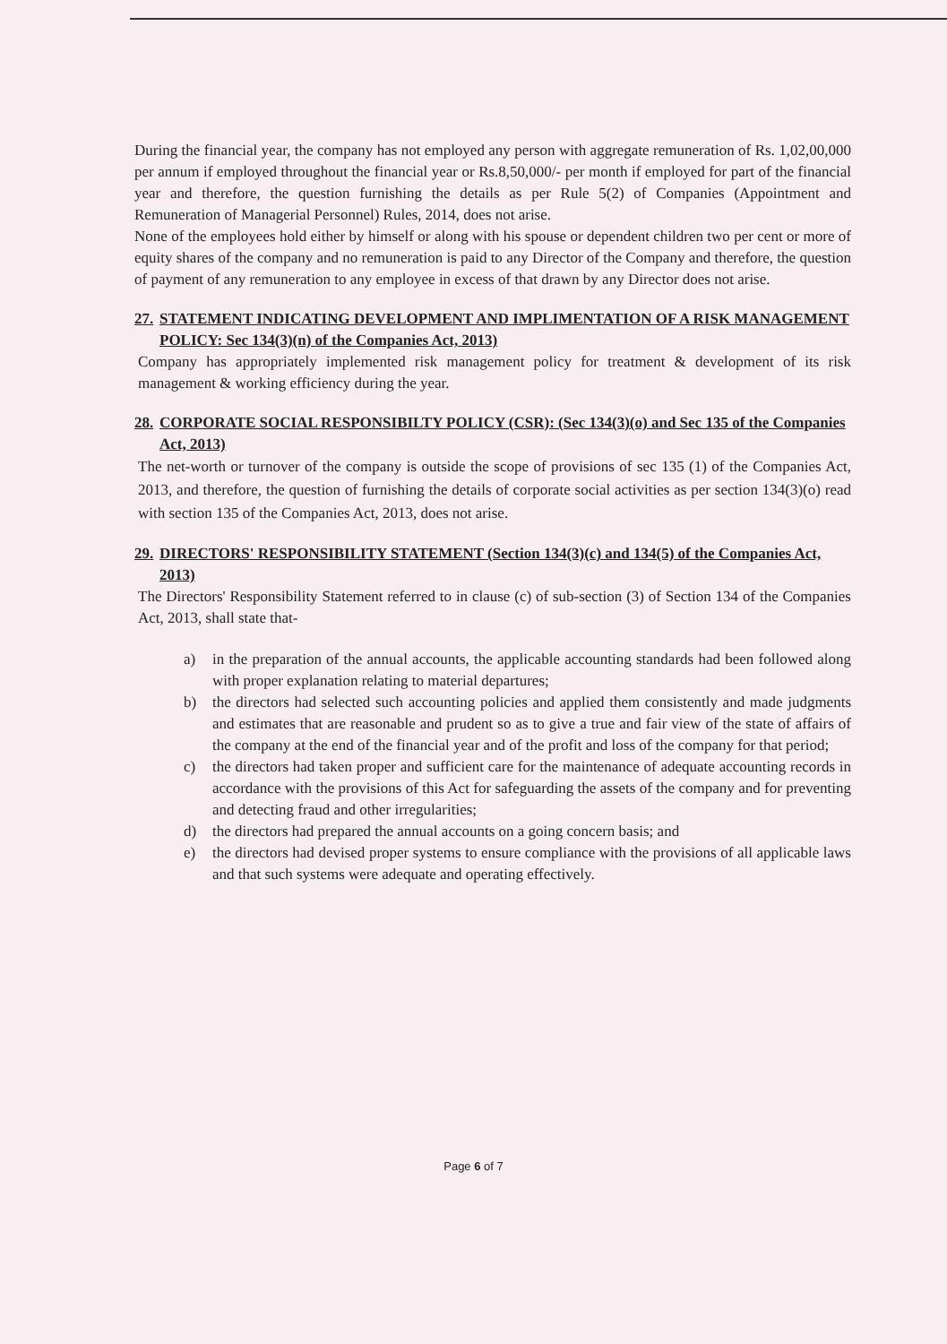During the financial year, the company has not employed any person with aggregate remuneration of Rs. 1,02,00,000 per annum if employed throughout the financial year or Rs.8,50,000/- per month if employed for part of the financial year and therefore, the question furnishing the details as per Rule 5(2) of Companies (Appointment and Remuneration of Managerial Personnel) Rules, 2014, does not arise.
None of the employees hold either by himself or along with his spouse or dependent children two per cent or more of equity shares of the company and no remuneration is paid to any Director of the Company and therefore, the question of payment of any remuneration to any employee in excess of that drawn by any Director does not arise.
27.
STATEMENT INDICATING DEVELOPMENT AND IMPLIMENTATION OF A RISK MANAGEMENT POLICY: Sec 134(3)(n) of the Companies Act, 2013)
Company has appropriately implemented risk management policy for treatment & development of its risk management & working efficiency during the year.
28.
CORPORATE SOCIAL RESPONSIBILTY POLICY (CSR): (Sec 134(3)(o) and Sec 135 of the Companies Act, 2013)
The net-worth or turnover of the company is outside the scope of provisions of sec 135 (1) of the Companies Act, 2013, and therefore, the question of furnishing the details of corporate social activities as per section 134(3)(o) read with section 135 of the Companies Act, 2013, does not arise.
29.
DIRECTORS' RESPONSIBILITY STATEMENT (Section 134(3)(c) and 134(5) of the Companies Act, 2013)
The Directors' Responsibility Statement referred to in clause (c) of sub-section (3) of Section 134 of the Companies Act, 2013, shall state that-
a) in the preparation of the annual accounts, the applicable accounting standards had been followed along with proper explanation relating to material departures;
b) the directors had selected such accounting policies and applied them consistently and made judgments and estimates that are reasonable and prudent so as to give a true and fair view of the state of affairs of the company at the end of the financial year and of the profit and loss of the company for that period;
c) the directors had taken proper and sufficient care for the maintenance of adequate accounting records in accordance with the provisions of this Act for safeguarding the assets of the company and for preventing and detecting fraud and other irregularities;
d) the directors had prepared the annual accounts on a going concern basis; and
e) the directors had devised proper systems to ensure compliance with the provisions of all applicable laws and that such systems were adequate and operating effectively.
Page 6 of 7